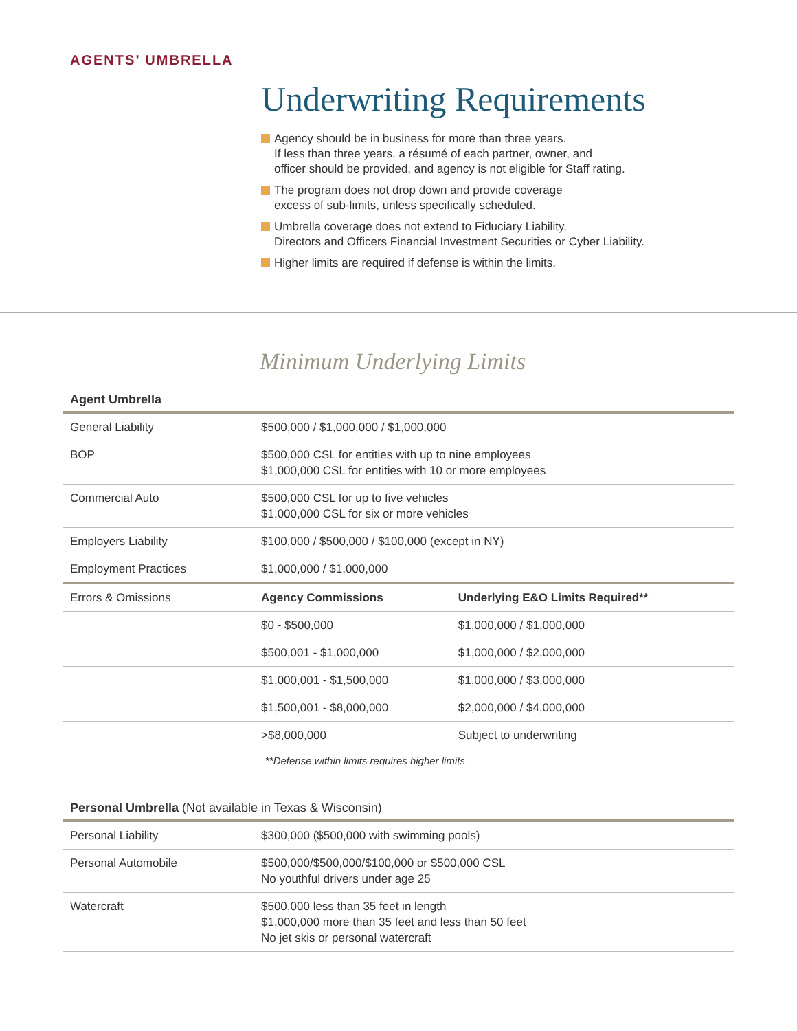AGENTS’ UMBRELLA
Underwriting Requirements
Agency should be in business for more than three years.
If less than three years, a résumé of each partner, owner, and
officer should be provided, and agency is not eligible for Staff rating.
The program does not drop down and provide coverage
excess of sub-limits, unless specifically scheduled.
Umbrella coverage does not extend to Fiduciary Liability,
Directors and Officers Financial Investment Securities or Cyber Liability.
Higher limits are required if defense is within the limits.
Minimum Underlying Limits
Agent Umbrella
| General Liability | $500,000 / $1,000,000 / $1,000,000 | |
| BOP | $500,000 CSL for entities with up to nine employees $1,000,000 CSL for entities with 10 or more employees | |
| Commercial Auto | $500,000 CSL for up to five vehicles $1,000,000 CSL for six or more vehicles | |
| Employers Liability | $100,000 / $500,000 / $100,000 (except in NY) | |
| Employment Practices | $1,000,000 / $1,000,000 | |
| Errors & Omissions | Agency Commissions | Underlying E&O Limits Required** |
| | $0 - $500,000 | $1,000,000 / $1,000,000 |
| | $500,001 - $1,000,000 | $1,000,000 / $2,000,000 |
| | $1,000,001 - $1,500,000 | $1,000,000 / $3,000,000 |
| | $1,500,001 - $8,000,000 | $2,000,000 / $4,000,000 |
| | >$8,000,000 | Subject to underwriting |
**Defense within limits requires higher limits
Personal Umbrella (Not available in Texas & Wisconsin)
| Personal Liability | $300,000 ($500,000 with swimming pools) |
| Personal Automobile | $500,000/$500,000/$100,000 or $500,000 CSL No youthful drivers under age 25 |
| Watercraft | $500,000 less than 35 feet in length $1,000,000 more than 35 feet and less than 50 feet No jet skis or personal watercraft |